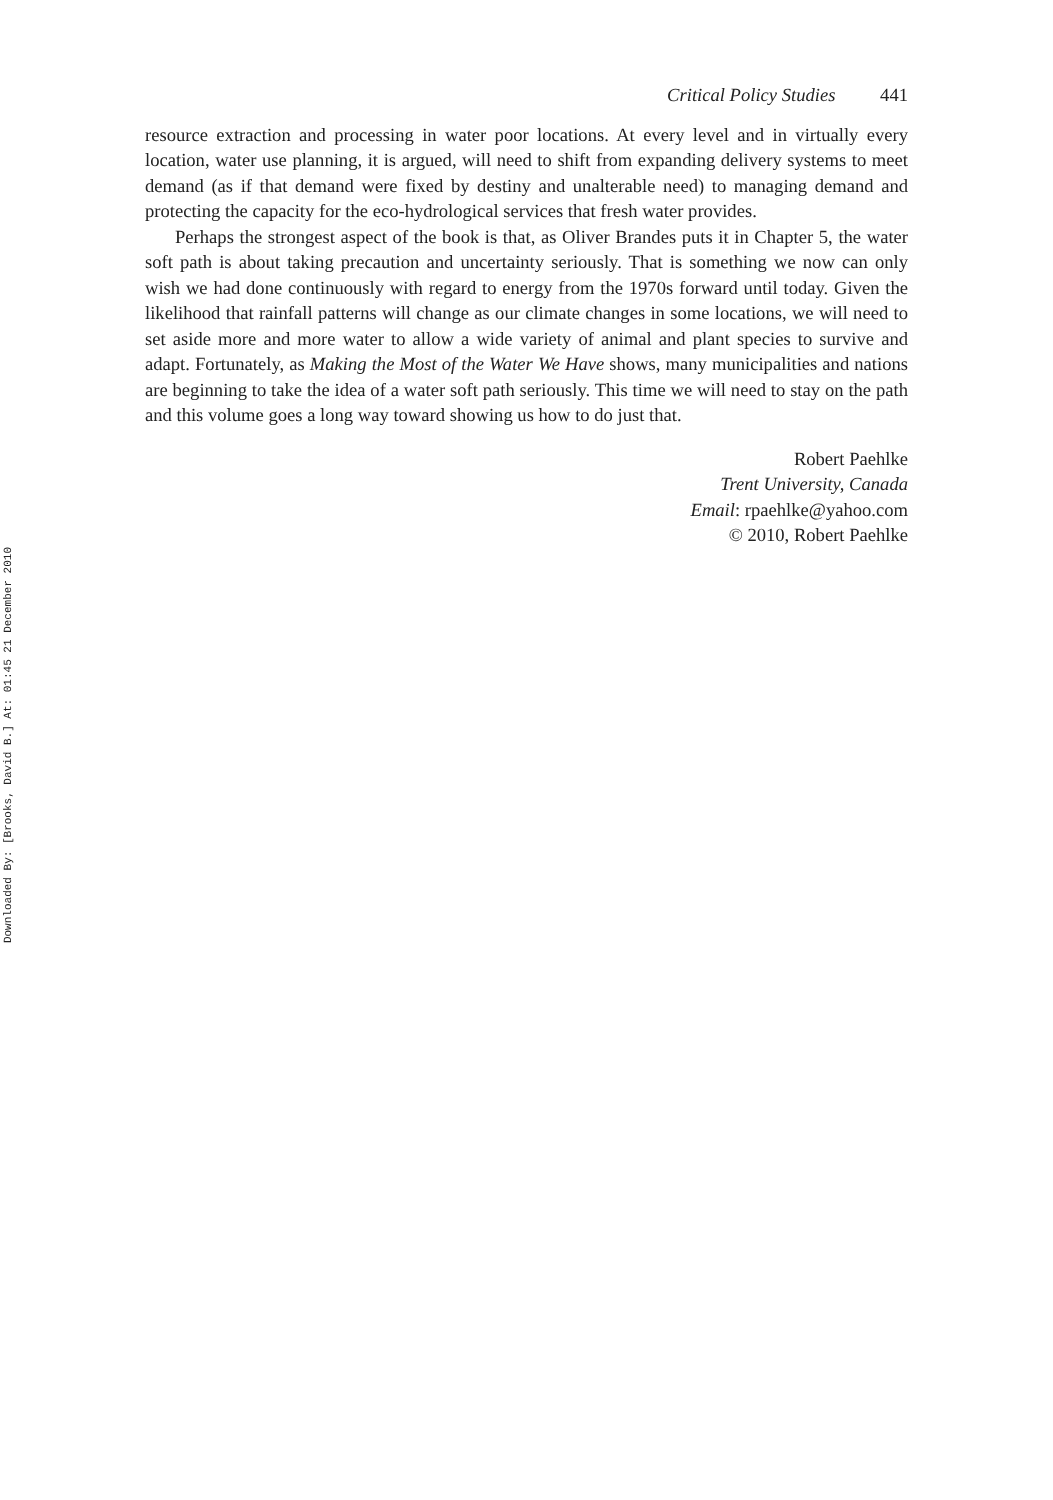Critical Policy Studies 441
resource extraction and processing in water poor locations. At every level and in virtually every location, water use planning, it is argued, will need to shift from expanding delivery systems to meet demand (as if that demand were fixed by destiny and unalterable need) to managing demand and protecting the capacity for the eco-hydrological services that fresh water provides.
Perhaps the strongest aspect of the book is that, as Oliver Brandes puts it in Chapter 5, the water soft path is about taking precaution and uncertainty seriously. That is something we now can only wish we had done continuously with regard to energy from the 1970s forward until today. Given the likelihood that rainfall patterns will change as our climate changes in some locations, we will need to set aside more and more water to allow a wide variety of animal and plant species to survive and adapt. Fortunately, as Making the Most of the Water We Have shows, many municipalities and nations are beginning to take the idea of a water soft path seriously. This time we will need to stay on the path and this volume goes a long way toward showing us how to do just that.
Robert Paehlke
Trent University, Canada
Email: rpaehlke@yahoo.com
© 2010, Robert Paehlke
Downloaded By: [Brooks, David B.] At: 01:45 21 December 2010